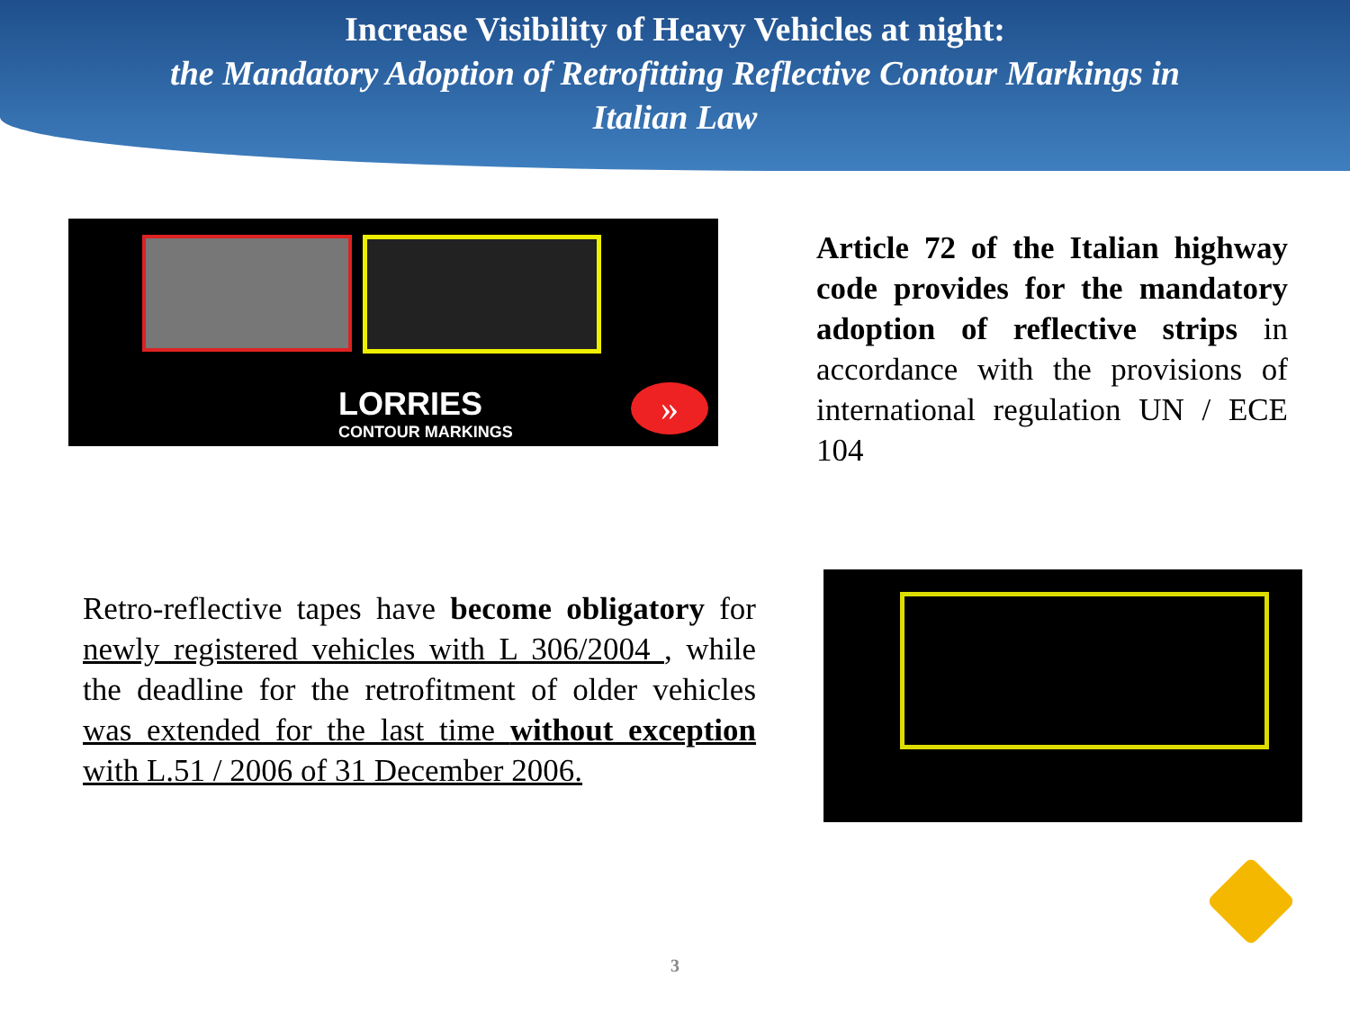Increase Visibility of Heavy Vehicles at night:
the Mandatory Adoption of Retrofitting Reflective Contour Markings in
Italian Law
LORRIES
CONTOUR MARKINGS
»
Article 72 of the Italian highway code provides for the mandatory adoption of reflective strips in accordance with the provisions of international regulation UN / ECE 104
Retro-reflective tapes have become obligatory for newly registered vehicles with L 306/2004 , while the deadline for the retrofitment of older vehicles was extended for the last time without exception with L.51 / 2006 of 31 December 2006.
3